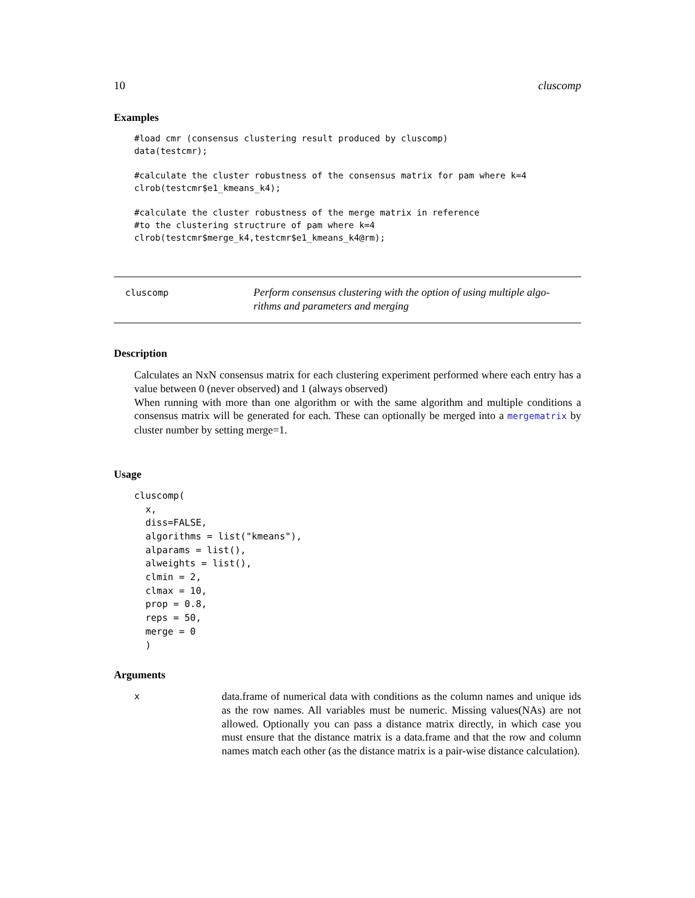10 cluscomp
Examples
#load cmr (consensus clustering result produced by cluscomp)
data(testcmr);

#calculate the cluster robustness of the consensus matrix for pam where k=4
clrob(testcmr$e1_kmeans_k4);

#calculate the cluster robustness of the merge matrix in reference
#to the clustering structrure of pam where k=4
clrob(testcmr$merge_k4,testcmr$e1_kmeans_k4@rm);
cluscomp
Perform consensus clustering with the option of using multiple algo-
rithms and parameters and merging
Description
Calculates an NxN consensus matrix for each clustering experiment performed where each entry has a value between 0 (never observed) and 1 (always observed)
When running with more than one algorithm or with the same algorithm and multiple conditions a consensus matrix will be generated for each. These can optionally be merged into a mergematrix by cluster number by setting merge=1.
Usage
cluscomp(
  x,
  diss=FALSE,
  algorithms = list("kmeans"),
  alparams = list(),
  alweights = list(),
  clmin = 2,
  clmax = 10,
  prop = 0.8,
  reps = 50,
  merge = 0
  )
Arguments
x
data.frame of numerical data with conditions as the column names and unique ids as the row names. All variables must be numeric. Missing values(NAs) are not allowed. Optionally you can pass a distance matrix directly, in which case you must ensure that the distance matrix is a data.frame and that the row and column names match each other (as the distance matrix is a pair-wise distance calculation).